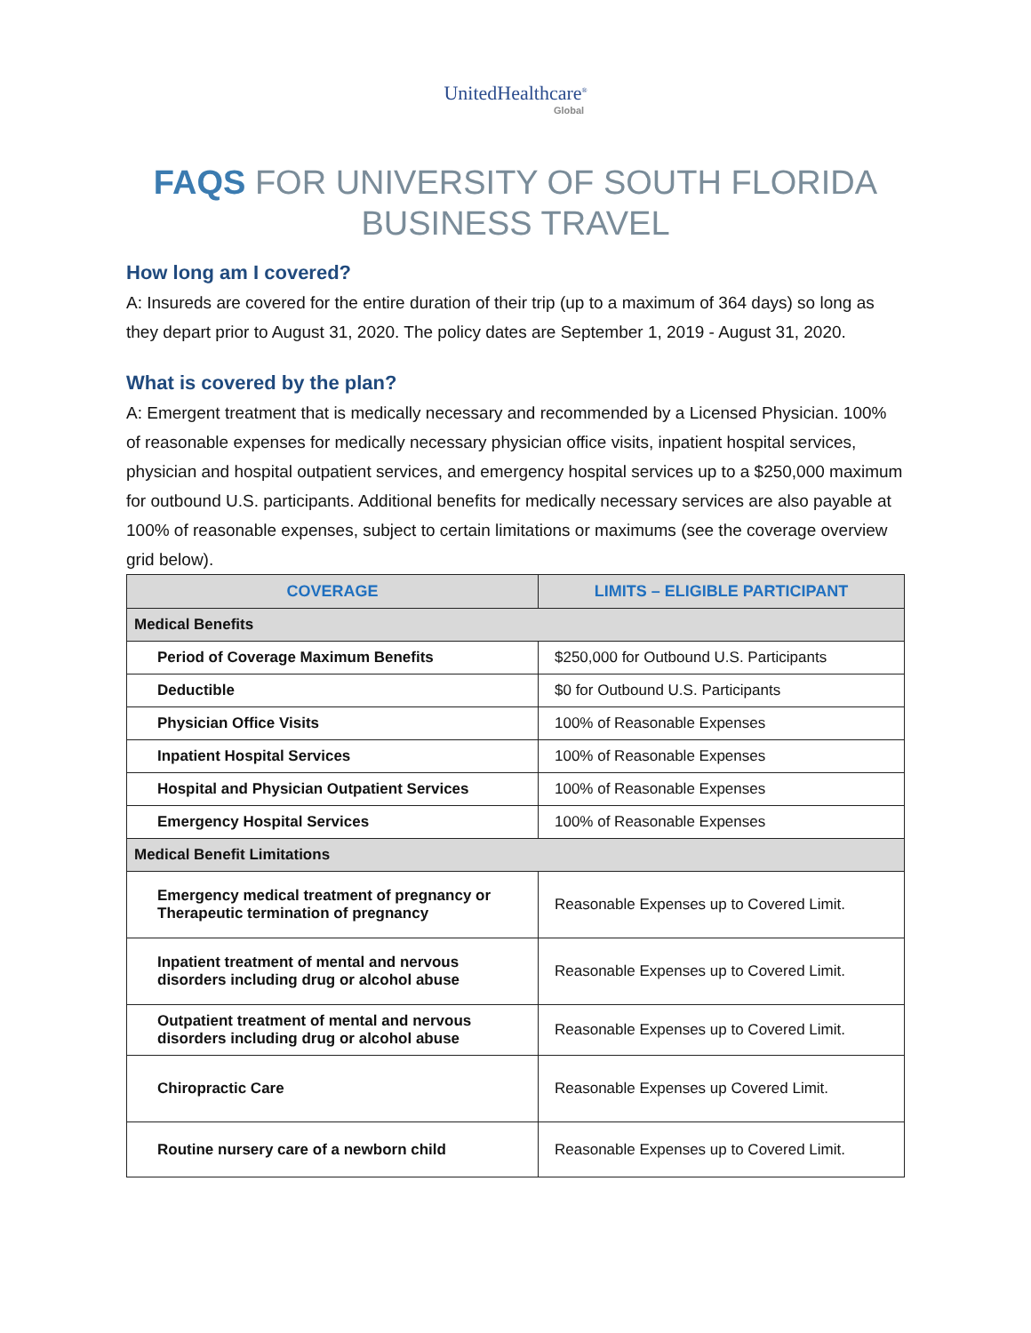UnitedHealthcare<sup>®</sup>
Global
FAQS FOR UNIVERSITY OF SOUTH FLORIDA
BUSINESS TRAVEL
How long am I covered?
A: Insureds are covered for the entire duration of their trip (up to a maximum of 364 days) so long as they depart prior to August 31, 2020. The policy dates are September 1, 2019 - August 31, 2020.
What is covered by the plan?
A: Emergent treatment that is medically necessary and recommended by a Licensed Physician. 100% of reasonable expenses for medically necessary physician office visits, inpatient hospital services, physician and hospital outpatient services, and emergency hospital services up to a $250,000 maximum for outbound U.S. participants. Additional benefits for medically necessary services are also payable at 100% of reasonable expenses, subject to certain limitations or maximums (see the coverage overview grid below).
| COVERAGE | LIMITS – ELIGIBLE PARTICIPANT |
| --- | --- |
| Medical Benefits | |
| Period of Coverage Maximum Benefits | $250,000 for Outbound U.S. Participants |
| Deductible | $0 for Outbound U.S. Participants |
| Physician Office Visits | 100% of Reasonable Expenses |
| Inpatient Hospital Services | 100% of Reasonable Expenses |
| Hospital and Physician Outpatient Services | 100% of Reasonable Expenses |
| Emergency Hospital Services | 100% of Reasonable Expenses |
| Medical Benefit Limitations | |
| Emergency medical treatment of pregnancy or Therapeutic termination of pregnancy | Reasonable Expenses up to Covered Limit. |
| Inpatient treatment of mental and nervous disorders including drug or alcohol abuse | Reasonable Expenses up to Covered Limit. |
| Outpatient treatment of mental and nervous disorders including drug or alcohol abuse | Reasonable Expenses up to Covered Limit. |
| Chiropractic Care | Reasonable Expenses up Covered Limit. |
| Routine nursery care of a newborn child | Reasonable Expenses up to Covered Limit. |